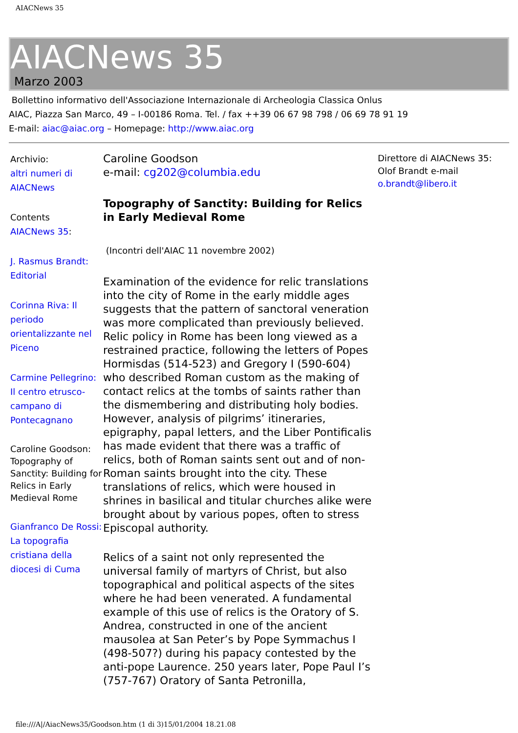AIACNews 35
AIACNews 35
Marzo 2003
Bollettino informativo dell'Associazione Internazionale di Archeologia Classica Onlus
AIAC, Piazza San Marco, 49 – I-00186 Roma. Tel. / fax ++39 06 67 98 798 / 06 69 78 91 19
E-mail: aiac@aiac.org – Homepage: http://www.aiac.org
Archivio:
altri numeri di AIACNews
Contents
AIACNews 35:
J. Rasmus Brandt: Editorial
Corinna Riva: Il periodo orientalizzante nel Piceno
Carmine Pellegrino: Il centro etrusco-campano di Pontecagnano
Caroline Goodson: Topography of Sanctity: Building for Relics in Early Medieval Rome
Gianfranco De Rossi: La topografia cristiana della diocesi di Cuma
Caroline Goodson
e-mail: cg202@columbia.edu
Topography of Sanctity: Building for Relics in Early Medieval Rome
(Incontri dell'AIAC 11 novembre 2002)
Examination of the evidence for relic translations into the city of Rome in the early middle ages suggests that the pattern of sanctoral veneration was more complicated than previously believed. Relic policy in Rome has been long viewed as a restrained practice, following the letters of Popes Hormisdas (514-523) and Gregory I (590-604) who described Roman custom as the making of contact relics at the tombs of saints rather than the dismembering and distributing holy bodies. However, analysis of pilgrims’ itineraries, epigraphy, papal letters, and the Liber Pontificalis has made evident that there was a traffic of relics, both of Roman saints sent out and of non-Roman saints brought into the city. These translations of relics, which were housed in shrines in basilical and titular churches alike were brought about by various popes, often to stress Episcopal authority.
Relics of a saint not only represented the universal family of martyrs of Christ, but also topographical and political aspects of the sites where he had been venerated. A fundamental example of this use of relics is the Oratory of S. Andrea, constructed in one of the ancient mausolea at San Peter’s by Pope Symmachus I (498-507?) during his papacy contested by the anti-pope Laurence. 250 years later, Pope Paul I’s (757-767) Oratory of Santa Petronilla,
Direttore di AIACNews 35: Olof Brandt e-mail o.brandt@libero.it
file:///A|/AiacNews35/Goodson.htm (1 di 3)15/01/2004 18.21.08